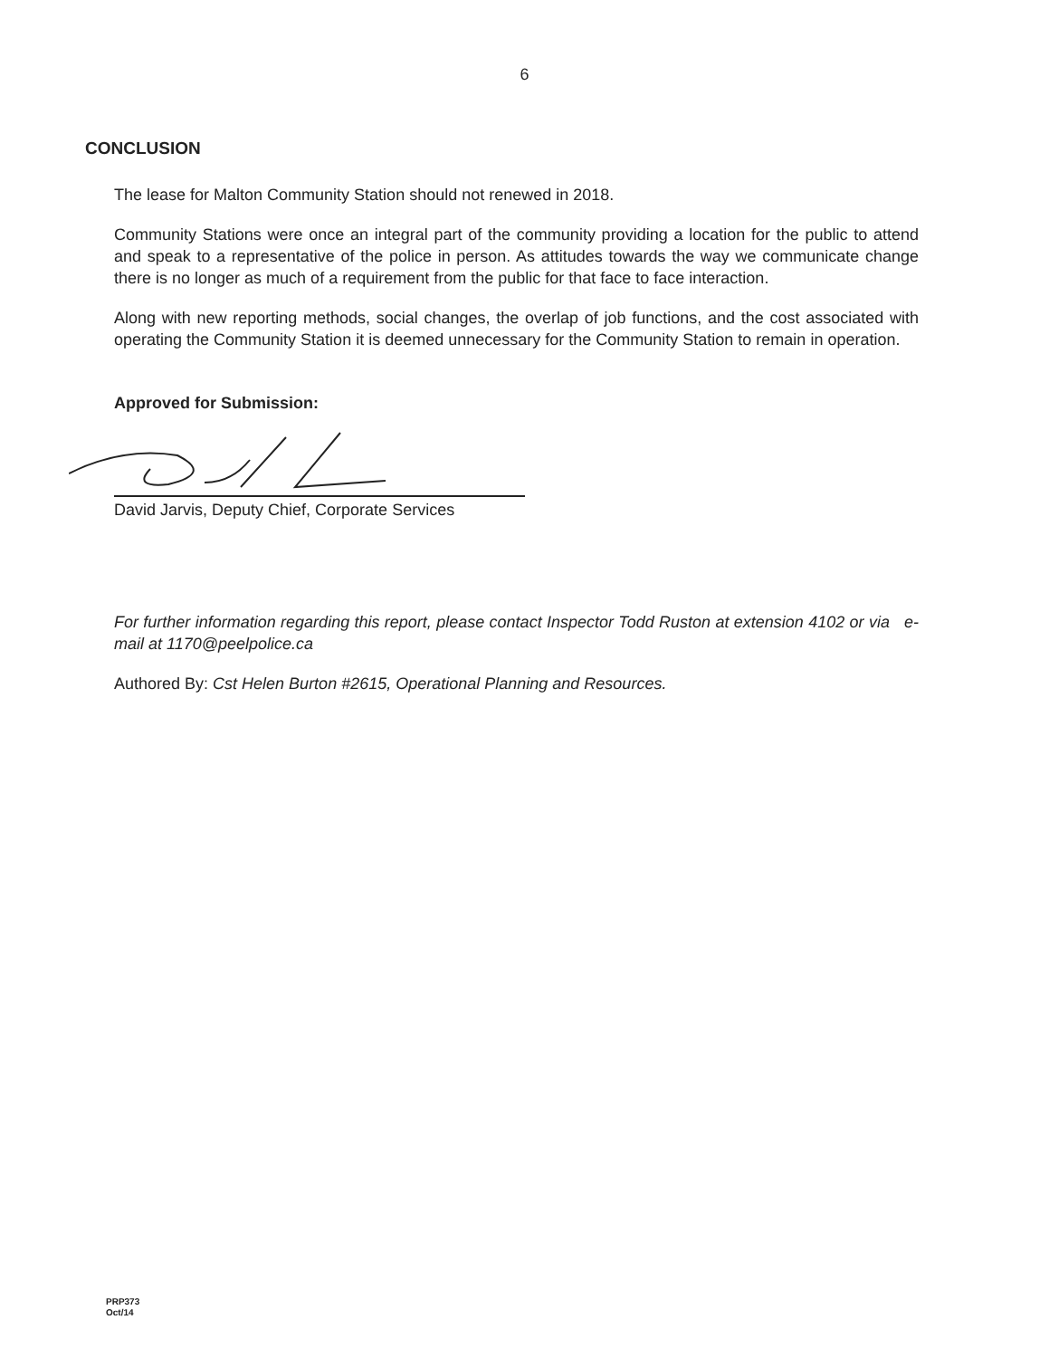6
CONCLUSION
The lease for Malton Community Station should not renewed in 2018.
Community Stations were once an integral part of the community providing a location for the public to attend and speak to a representative of the police in person. As attitudes towards the way we communicate change there is no longer as much of a requirement from the public for that face to face interaction.
Along with new reporting methods, social changes, the overlap of job functions, and the cost associated with operating the Community Station it is deemed unnecessary for the Community Station to remain in operation.
Approved for Submission:
David Jarvis, Deputy Chief, Corporate Services
For further information regarding this report, please contact Inspector Todd Ruston at extension 4102 or via e-mail at 1170@peelpolice.ca
Authored By: Cst Helen Burton #2615, Operational Planning and Resources.
PRP373
Oct/14